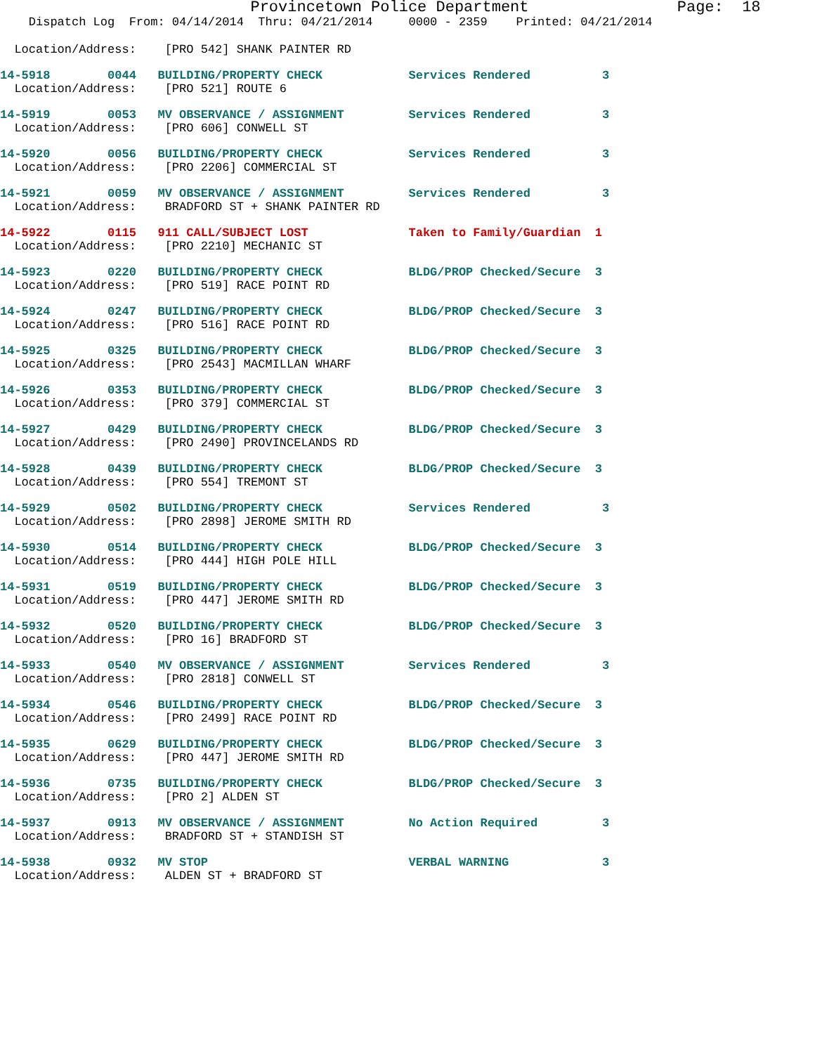Provincetown Police Department                Page:  18
    Dispatch Log  From: 04/14/2014  Thru: 04/21/2014     0000 - 2359    Printed: 04/21/2014
  Location/Address:    [PRO 542] SHANK PAINTER RD
14-5918        0044   BUILDING/PROPERTY CHECK            Services Rendered          3
  Location/Address:    [PRO 521] ROUTE 6
14-5919        0053   MV OBSERVANCE / ASSIGNMENT         Services Rendered          3
  Location/Address:    [PRO 606] CONWELL ST
14-5920        0056   BUILDING/PROPERTY CHECK            Services Rendered          3
  Location/Address:    [PRO 2206] COMMERCIAL ST
14-5921        0059   MV OBSERVANCE / ASSIGNMENT         Services Rendered          3
  Location/Address:    BRADFORD ST + SHANK PAINTER RD
14-5922        0115   911 CALL/SUBJECT LOST              Taken to Family/Guardian  1
  Location/Address:    [PRO 2210] MECHANIC ST
14-5923        0220   BUILDING/PROPERTY CHECK            BLDG/PROP Checked/Secure  3
  Location/Address:    [PRO 519] RACE POINT RD
14-5924        0247   BUILDING/PROPERTY CHECK            BLDG/PROP Checked/Secure  3
  Location/Address:    [PRO 516] RACE POINT RD
14-5925        0325   BUILDING/PROPERTY CHECK            BLDG/PROP Checked/Secure  3
  Location/Address:    [PRO 2543] MACMILLAN WHARF
14-5926        0353   BUILDING/PROPERTY CHECK            BLDG/PROP Checked/Secure  3
  Location/Address:    [PRO 379] COMMERCIAL ST
14-5927        0429   BUILDING/PROPERTY CHECK            BLDG/PROP Checked/Secure  3
  Location/Address:    [PRO 2490] PROVINCELANDS RD
14-5928        0439   BUILDING/PROPERTY CHECK            BLDG/PROP Checked/Secure  3
  Location/Address:    [PRO 554] TREMONT ST
14-5929        0502   BUILDING/PROPERTY CHECK            Services Rendered          3
  Location/Address:    [PRO 2898] JEROME SMITH RD
14-5930        0514   BUILDING/PROPERTY CHECK            BLDG/PROP Checked/Secure  3
  Location/Address:    [PRO 444] HIGH POLE HILL
14-5931        0519   BUILDING/PROPERTY CHECK            BLDG/PROP Checked/Secure  3
  Location/Address:    [PRO 447] JEROME SMITH RD
14-5932        0520   BUILDING/PROPERTY CHECK            BLDG/PROP Checked/Secure  3
  Location/Address:    [PRO 16] BRADFORD ST
14-5933        0540   MV OBSERVANCE / ASSIGNMENT         Services Rendered          3
  Location/Address:    [PRO 2818] CONWELL ST
14-5934        0546   BUILDING/PROPERTY CHECK            BLDG/PROP Checked/Secure  3
  Location/Address:    [PRO 2499] RACE POINT RD
14-5935        0629   BUILDING/PROPERTY CHECK            BLDG/PROP Checked/Secure  3
  Location/Address:    [PRO 447] JEROME SMITH RD
14-5936        0735   BUILDING/PROPERTY CHECK            BLDG/PROP Checked/Secure  3
  Location/Address:    [PRO 2] ALDEN ST
14-5937        0913   MV OBSERVANCE / ASSIGNMENT         No Action Required         3
  Location/Address:    BRADFORD ST + STANDISH ST
14-5938        0932   MV STOP                            VERBAL WARNING             3
  Location/Address:    ALDEN ST + BRADFORD ST